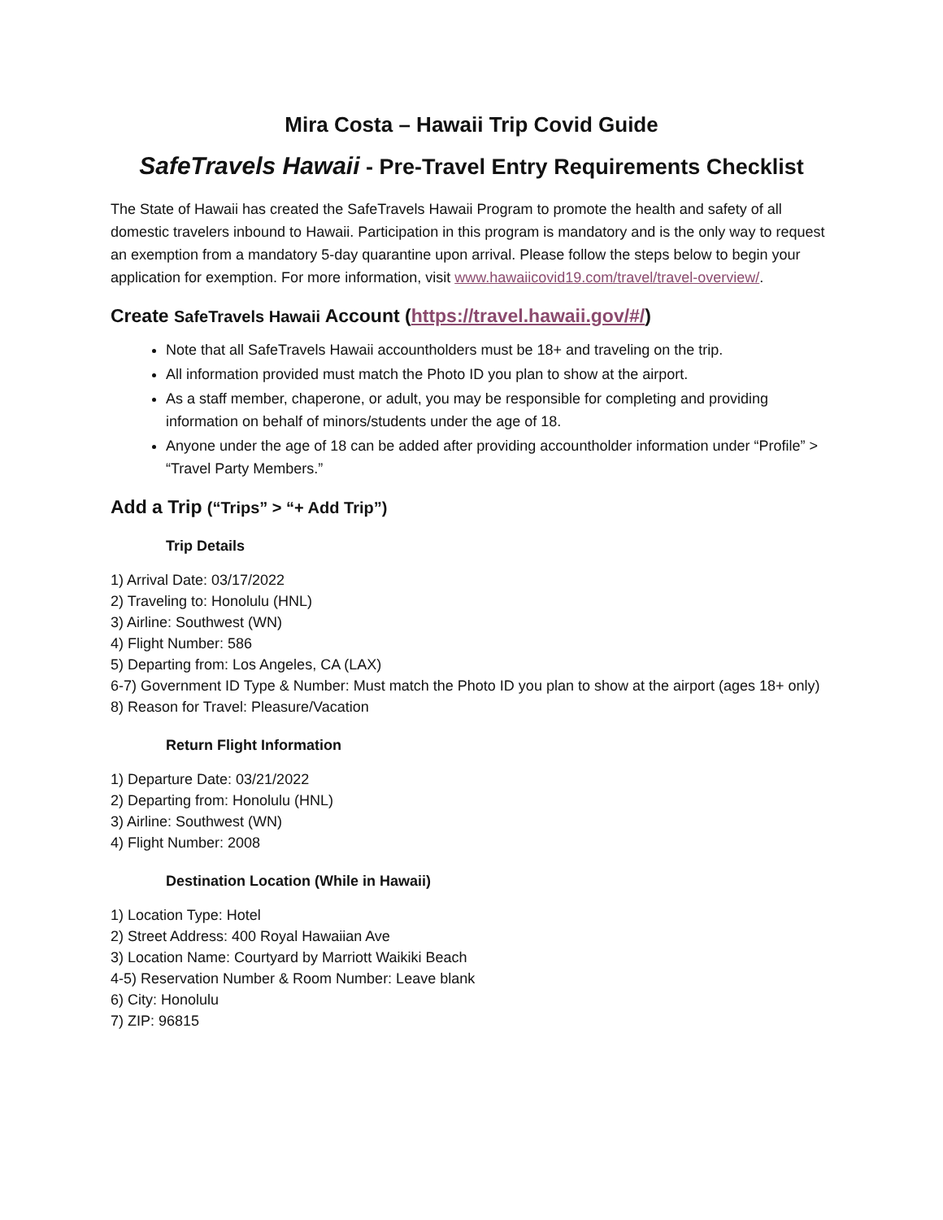Mira Costa – Hawaii Trip Covid Guide
SafeTravels Hawaii - Pre-Travel Entry Requirements Checklist
The State of Hawaii has created the SafeTravels Hawaii Program to promote the health and safety of all domestic travelers inbound to Hawaii. Participation in this program is mandatory and is the only way to request an exemption from a mandatory 5-day quarantine upon arrival. Please follow the steps below to begin your application for exemption. For more information, visit www.hawaiicovid19.com/travel/travel-overview/.
Create SafeTravels Hawaii Account (https://travel.hawaii.gov/#/)
Note that all SafeTravels Hawaii accountholders must be 18+ and traveling on the trip.
All information provided must match the Photo ID you plan to show at the airport.
As a staff member, chaperone, or adult, you may be responsible for completing and providing information on behalf of minors/students under the age of 18.
Anyone under the age of 18 can be added after providing accountholder information under “Profile” > “Travel Party Members.”
Add a Trip (“Trips” > “+ Add Trip”)
Trip Details
1) Arrival Date: 03/17/2022
2) Traveling to: Honolulu (HNL)
3) Airline: Southwest (WN)
4) Flight Number: 586
5) Departing from: Los Angeles, CA (LAX)
6-7) Government ID Type & Number: Must match the Photo ID you plan to show at the airport (ages 18+ only)
8) Reason for Travel: Pleasure/Vacation
Return Flight Information
1) Departure Date: 03/21/2022
2) Departing from: Honolulu (HNL)
3) Airline: Southwest (WN)
4) Flight Number: 2008
Destination Location (While in Hawaii)
1) Location Type: Hotel
2) Street Address: 400 Royal Hawaiian Ave
3) Location Name: Courtyard by Marriott Waikiki Beach
4-5) Reservation Number & Room Number: Leave blank
6) City: Honolulu
7) ZIP: 96815